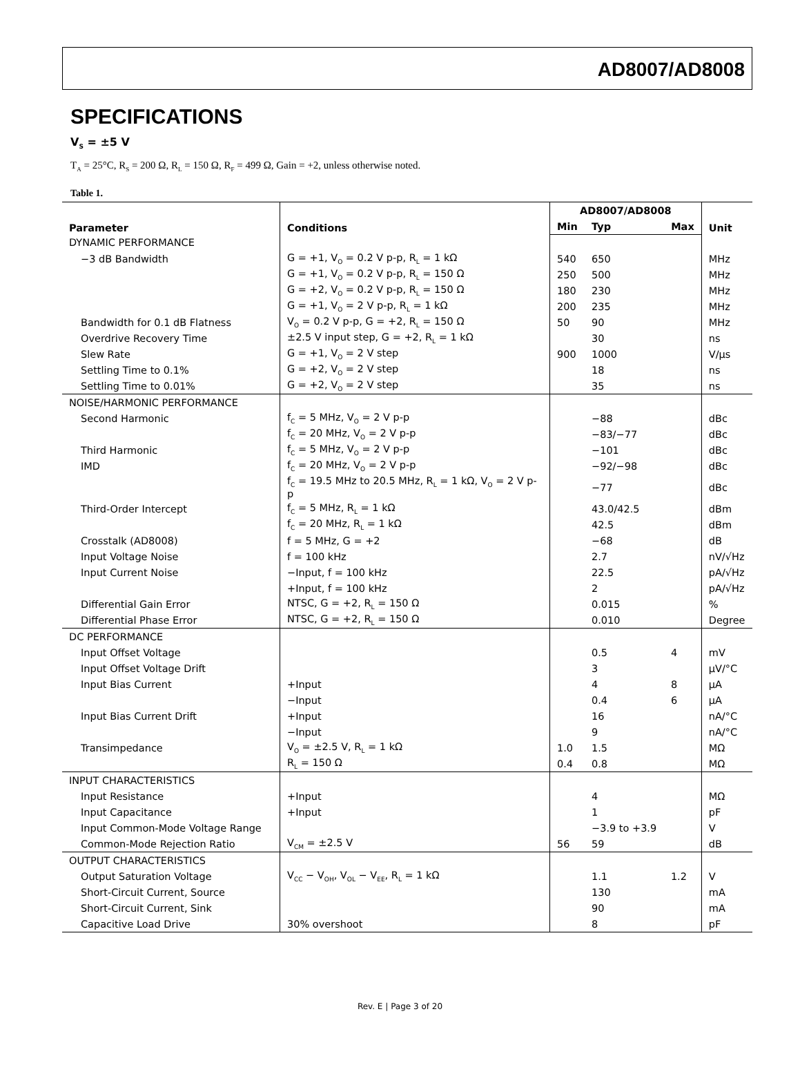AD8007/AD8008
SPECIFICATIONS
V<sub>S</sub> = ±5 V
T<sub>A</sub> = 25°C, R<sub>S</sub> = 200 Ω, R<sub>L</sub> = 150 Ω, R<sub>F</sub> = 499 Ω, Gain = +2, unless otherwise noted.
Table 1.
| Parameter | Conditions | AD8007/AD8008 | | | Unit |
| --- | --- | --- | --- | --- | --- |
| | | Min | Typ | Max | |
| DYNAMIC PERFORMANCE | | | | | |
| −3 dB Bandwidth | G = +1, V<sub>O</sub> = 0.2 V p-p, R<sub>L</sub> = 1 kΩ | 540 | 650 | | MHz |
| | G = +1, V<sub>O</sub> = 0.2 V p-p, R<sub>L</sub> = 150 Ω | 250 | 500 | | MHz |
| | G = +2, V<sub>O</sub> = 0.2 V p-p, R<sub>L</sub> = 150 Ω | 180 | 230 | | MHz |
| | G = +1, V<sub>O</sub> = 2 V p-p, R<sub>L</sub> = 1 kΩ | 200 | 235 | | MHz |
| Bandwidth for 0.1 dB Flatness | V<sub>O</sub> = 0.2 V p-p, G = +2, R<sub>L</sub> = 150 Ω | 50 | 90 | | MHz |
| Overdrive Recovery Time | ±2.5 V input step, G = +2, R<sub>L</sub> = 1 kΩ | | 30 | | ns |
| Slew Rate | G = +1, V<sub>O</sub> = 2 V step | 900 | 1000 | | V/μs |
| Settling Time to 0.1% | G = +2, V<sub>O</sub> = 2 V step | | 18 | | ns |
| Settling Time to 0.01% | G = +2, V<sub>O</sub> = 2 V step | | 35 | | ns |
| NOISE/HARMONIC PERFORMANCE | | | | | |
| Second Harmonic | f<sub>C</sub> = 5 MHz, V<sub>O</sub> = 2 V p-p | | −88 | | dBc |
| | f<sub>C</sub> = 20 MHz, V<sub>O</sub> = 2 V p-p | | −83/−77 | | dBc |
| Third Harmonic | f<sub>C</sub> = 5 MHz, V<sub>O</sub> = 2 V p-p | | −101 | | dBc |
| IMD | f<sub>C</sub> = 20 MHz, V<sub>O</sub> = 2 V p-p | | −92/−98 | | dBc |
| | f<sub>C</sub> = 19.5 MHz to 20.5 MHz, R<sub>L</sub> = 1 kΩ, V<sub>O</sub> = 2 V p-p | | −77 | | dBc |
| Third-Order Intercept | f<sub>C</sub> = 5 MHz, R<sub>L</sub> = 1 kΩ | | 43.0/42.5 | | dBm |
| | f<sub>C</sub> = 20 MHz, R<sub>L</sub> = 1 kΩ | | 42.5 | | dBm |
| Crosstalk (AD8008) | f = 5 MHz, G = +2 | | −68 | | dB |
| Input Voltage Noise | f = 100 kHz | | 2.7 | | nV/√Hz |
| Input Current Noise | −Input, f = 100 kHz | | 22.5 | | pA/√Hz |
| | +Input, f = 100 kHz | | 2 | | pA/√Hz |
| Differential Gain Error | NTSC, G = +2, R<sub>L</sub> = 150 Ω | | 0.015 | | % |
| Differential Phase Error | NTSC, G = +2, R<sub>L</sub> = 150 Ω | | 0.010 | | Degree |
| DC PERFORMANCE | | | | | |
| Input Offset Voltage | | | 0.5 | 4 | mV |
| Input Offset Voltage Drift | | | 3 | | μV/°C |
| Input Bias Current | +Input | | 4 | 8 | μA |
| | −Input | | 0.4 | 6 | μA |
| Input Bias Current Drift | +Input | | 16 | | nA/°C |
| | −Input | | 9 | | nA/°C |
| Transimpedance | V<sub>O</sub> = ±2.5 V, R<sub>L</sub> = 1 kΩ | 1.0 | 1.5 | | MΩ |
| | R<sub>L</sub> = 150 Ω | 0.4 | 0.8 | | MΩ |
| INPUT CHARACTERISTICS | | | | | |
| Input Resistance | +Input | | 4 | | MΩ |
| Input Capacitance | +Input | | 1 | | pF |
| Input Common-Mode Voltage Range | | | −3.9 to +3.9 | | V |
| Common-Mode Rejection Ratio | V<sub>CM</sub> = ±2.5 V | 56 | 59 | | dB |
| OUTPUT CHARACTERISTICS | | | | | |
| Output Saturation Voltage | V<sub>CC</sub> − V<sub>OH</sub>, V<sub>OL</sub> − V<sub>EE</sub>, R<sub>L</sub> = 1 kΩ | | 1.1 | 1.2 | V |
| Short-Circuit Current, Source | | | 130 | | mA |
| Short-Circuit Current, Sink | | | 90 | | mA |
| Capacitive Load Drive | 30% overshoot | | 8 | | pF |
Rev. E | Page 3 of 20